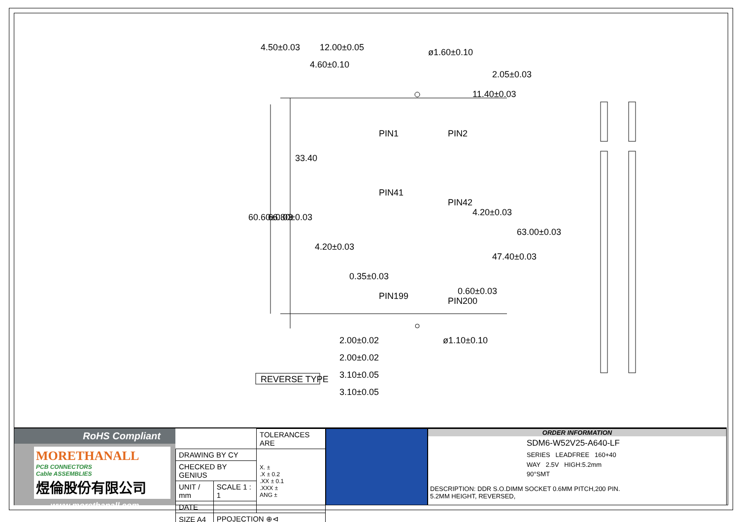12.00±0.05
4.60±0.10
ø1.60±0.10
ø1.10±0.10
2.00±0.02
2.00±0.02
3.10±0.05
3.10±0.05
4.50±0.03
60.60±0.03
66.80±0.03
33.40
4.20±0.03
0.35±0.03
PIN1
PIN2
PIN41
PIN42
PIN199
PIN200
11.40±0.03
2.05±0.03
4.20±0.03
47.40±0.03
63.00±0.03
0.60±0.03
REVERSE TYPE
RoHS Compliant
MORETHANALL
PCB CONNECTORS
Cable ASSEMBLIES
煜倫股份有限公司
www.morethanall.com
| | | TOLERANCES ARE |
| DRAWING BY CY | | X. ± .X ± 0.2 .XX ± 0.1 .XXX ± ANG ± |
| CHECKED BY GENIUS | | |
| UNIT / mm | SCALE 1 : 1 | |
| DATE | | |
| SIZE A4 | PPOJECTION ⊕⊲ | |
ORDER INFORMATION
SDM6-W52V25-A640-LF
SERIES LEADFREE 160+40 WAY 2.5V HIGH:5.2mm 90°SMT
DESCRIPTION: DDR S.O.DIMM SOCKET 0.6MM PITCH,200 PIN.
5.2MM HEIGHT, REVERSED,